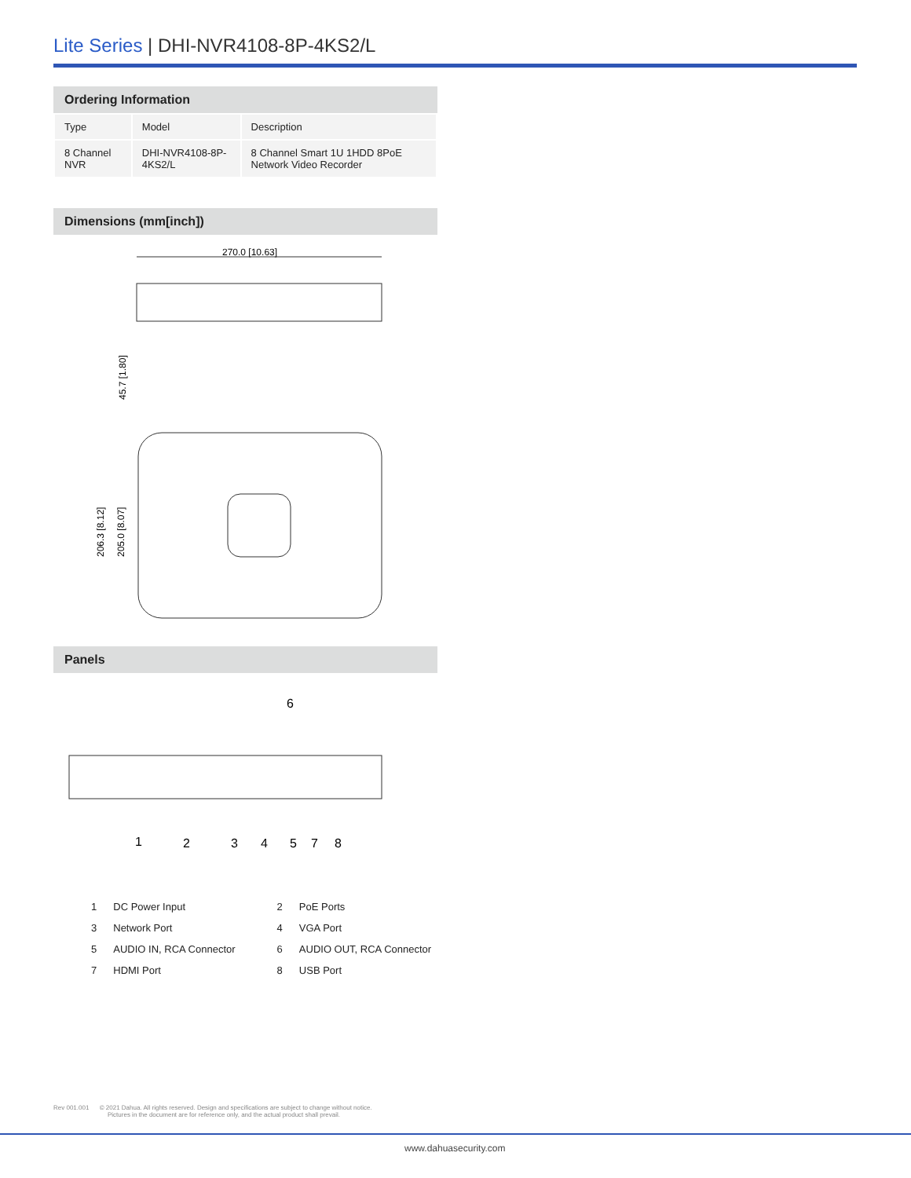Lite Series | DHI-NVR4108-8P-4KS2/L
Ordering Information
| Type | Model | Description |
| --- | --- | --- |
| 8 Channel NVR | DHI-NVR4108-8P-4KS2/L | 8 Channel Smart 1U 1HDD 8PoE Network Video Recorder |
Dimensions (mm[inch])
270.0 [10.63]
45.7 [1.80]
206.3 [8.12]
205.0 [8.07]
Panels
6
1
2
3
4
5
7
8
| 1 | DC Power Input | 2 | PoE Ports |
| 3 | Network Port | 4 | VGA Port |
| 5 | AUDIO IN, RCA Connector | 6 | AUDIO OUT, RCA Connector |
| 7 | HDMI Port | 8 | USB Port |
Rev 001.001 © 2021 Dahua. All rights reserved. Design and specifications are subject to change without notice.
Pictures in the document are for reference only, and the actual product shall prevail.
www.dahuasecurity.com